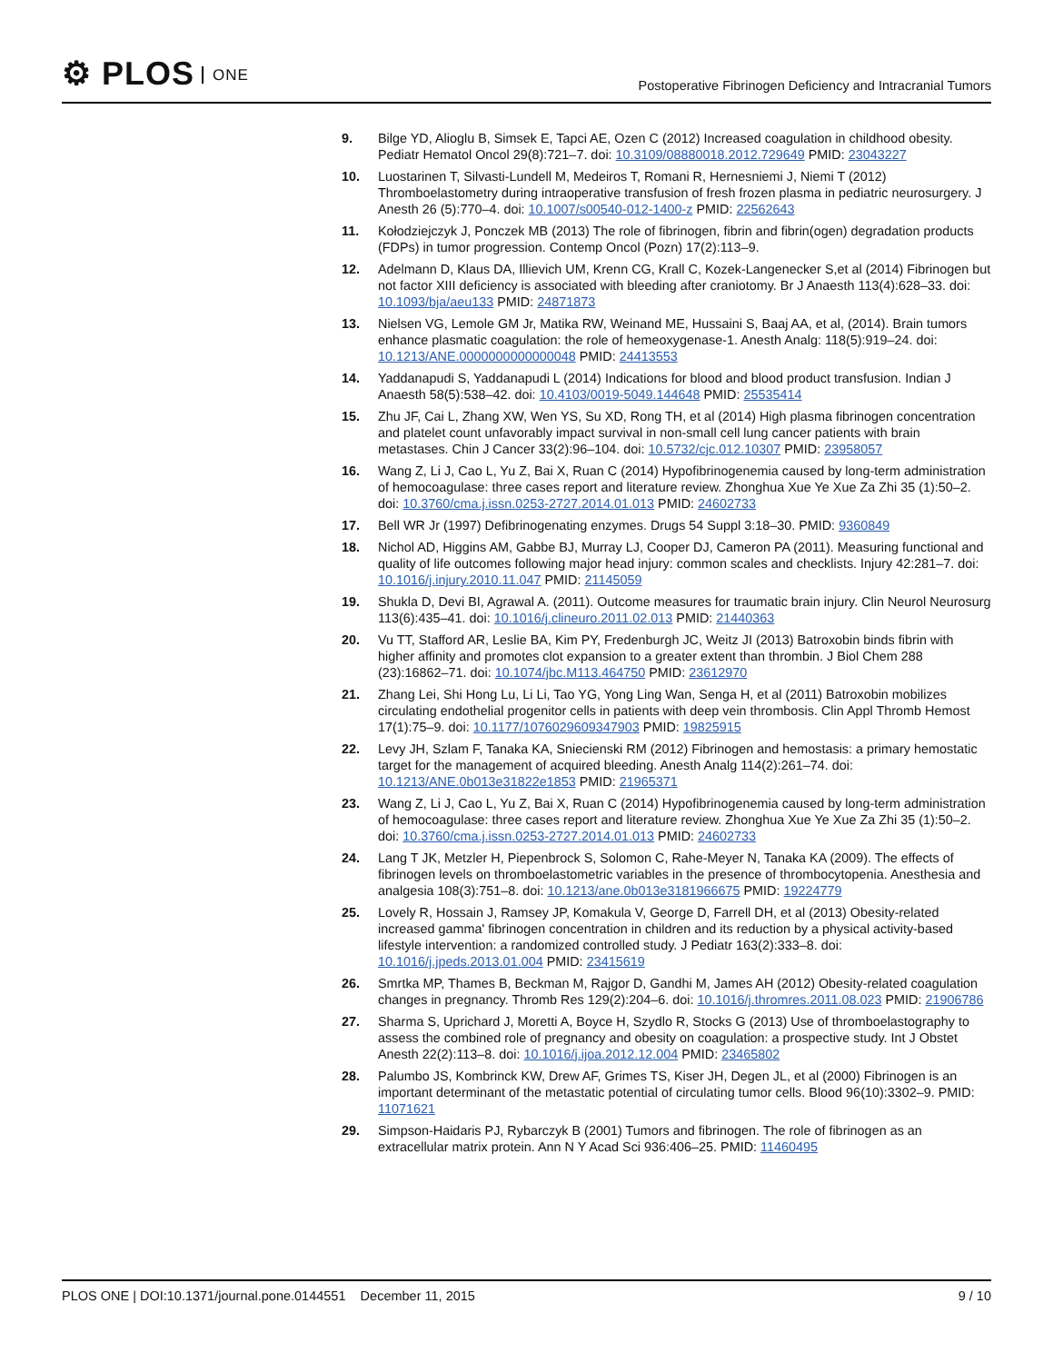⚙ PLOS ONE
Postoperative Fibrinogen Deficiency and Intracranial Tumors
9. Bilge YD, Alioglu B, Simsek E, Tapci AE, Ozen C (2012) Increased coagulation in childhood obesity. Pediatr Hematol Oncol 29(8):721–7. doi: 10.3109/08880018.2012.729649 PMID: 23043227
10. Luostarinen T, Silvasti-Lundell M, Medeiros T, Romani R, Hernesniemi J, Niemi T (2012) Thromboelastometry during intraoperative transfusion of fresh frozen plasma in pediatric neurosurgery. J Anesth 26 (5):770–4. doi: 10.1007/s00540-012-1400-z PMID: 22562643
11. Kołodziejczyk J, Ponczek MB (2013) The role of fibrinogen, fibrin and fibrin(ogen) degradation products (FDPs) in tumor progression. Contemp Oncol (Pozn) 17(2):113–9.
12. Adelmann D, Klaus DA, Illievich UM, Krenn CG, Krall C, Kozek-Langenecker S,et al (2014) Fibrinogen but not factor XIII deficiency is associated with bleeding after craniotomy. Br J Anaesth 113(4):628–33. doi: 10.1093/bja/aeu133 PMID: 24871873
13. Nielsen VG, Lemole GM Jr, Matika RW, Weinand ME, Hussaini S, Baaj AA, et al, (2014). Brain tumors enhance plasmatic coagulation: the role of hemeoxygenase-1. Anesth Analg: 118(5):919–24. doi: 10.1213/ANE.0000000000000048 PMID: 24413553
14. Yaddanapudi S, Yaddanapudi L (2014) Indications for blood and blood product transfusion. Indian J Anaesth 58(5):538–42. doi: 10.4103/0019-5049.144648 PMID: 25535414
15. Zhu JF, Cai L, Zhang XW, Wen YS, Su XD, Rong TH, et al (2014) High plasma fibrinogen concentration and platelet count unfavorably impact survival in non-small cell lung cancer patients with brain metastases. Chin J Cancer 33(2):96–104. doi: 10.5732/cjc.012.10307 PMID: 23958057
16. Wang Z, Li J, Cao L, Yu Z, Bai X, Ruan C (2014) Hypofibrinogenemia caused by long-term administration of hemocoagulase: three cases report and literature review. Zhonghua Xue Ye Xue Za Zhi 35 (1):50–2. doi: 10.3760/cma.j.issn.0253-2727.2014.01.013 PMID: 24602733
17. Bell WR Jr (1997) Defibrinogenating enzymes. Drugs 54 Suppl 3:18–30. PMID: 9360849
18. Nichol AD, Higgins AM, Gabbe BJ, Murray LJ, Cooper DJ, Cameron PA (2011). Measuring functional and quality of life outcomes following major head injury: common scales and checklists. Injury 42:281–7. doi: 10.1016/j.injury.2010.11.047 PMID: 21145059
19. Shukla D, Devi BI, Agrawal A. (2011). Outcome measures for traumatic brain injury. Clin Neurol Neurosurg 113(6):435–41. doi: 10.1016/j.clineuro.2011.02.013 PMID: 21440363
20. Vu TT, Stafford AR, Leslie BA, Kim PY, Fredenburgh JC, Weitz JI (2013) Batroxobin binds fibrin with higher affinity and promotes clot expansion to a greater extent than thrombin. J Biol Chem 288 (23):16862–71. doi: 10.1074/jbc.M113.464750 PMID: 23612970
21. Zhang Lei, Shi Hong Lu, Li Li, Tao YG, Yong Ling Wan, Senga H, et al (2011) Batroxobin mobilizes circulating endothelial progenitor cells in patients with deep vein thrombosis. Clin Appl Thromb Hemost 17(1):75–9. doi: 10.1177/1076029609347903 PMID: 19825915
22. Levy JH, Szlam F, Tanaka KA, Sniecienski RM (2012) Fibrinogen and hemostasis: a primary hemostatic target for the management of acquired bleeding. Anesth Analg 114(2):261–74. doi: 10.1213/ANE.0b013e31822e1853 PMID: 21965371
23. Wang Z, Li J, Cao L, Yu Z, Bai X, Ruan C (2014) Hypofibrinogenemia caused by long-term administration of hemocoagulase: three cases report and literature review. Zhonghua Xue Ye Xue Za Zhi 35 (1):50–2. doi: 10.3760/cma.j.issn.0253-2727.2014.01.013 PMID: 24602733
24. Lang T JK, Metzler H, Piepenbrock S, Solomon C, Rahe-Meyer N, Tanaka KA (2009). The effects of fibrinogen levels on thromboelastometric variables in the presence of thrombocytopenia. Anesthesia and analgesia 108(3):751–8. doi: 10.1213/ane.0b013e3181966675 PMID: 19224779
25. Lovely R, Hossain J, Ramsey JP, Komakula V, George D, Farrell DH, et al (2013) Obesity-related increased gamma' fibrinogen concentration in children and its reduction by a physical activity-based lifestyle intervention: a randomized controlled study. J Pediatr 163(2):333–8. doi: 10.1016/j.jpeds.2013.01.004 PMID: 23415619
26. Smrtka MP, Thames B, Beckman M, Rajgor D, Gandhi M, James AH (2012) Obesity-related coagulation changes in pregnancy. Thromb Res 129(2):204–6. doi: 10.1016/j.thromres.2011.08.023 PMID: 21906786
27. Sharma S, Uprichard J, Moretti A, Boyce H, Szydlo R, Stocks G (2013) Use of thromboelastography to assess the combined role of pregnancy and obesity on coagulation: a prospective study. Int J Obstet Anesth 22(2):113–8. doi: 10.1016/j.ijoa.2012.12.004 PMID: 23465802
28. Palumbo JS, Kombrinck KW, Drew AF, Grimes TS, Kiser JH, Degen JL, et al (2000) Fibrinogen is an important determinant of the metastatic potential of circulating tumor cells. Blood 96(10):3302–9. PMID: 11071621
29. Simpson-Haidaris PJ, Rybarczyk B (2001) Tumors and fibrinogen. The role of fibrinogen as an extracellular matrix protein. Ann N Y Acad Sci 936:406–25. PMID: 11460495
PLOS ONE | DOI:10.1371/journal.pone.0144551 December 11, 2015
9 / 10